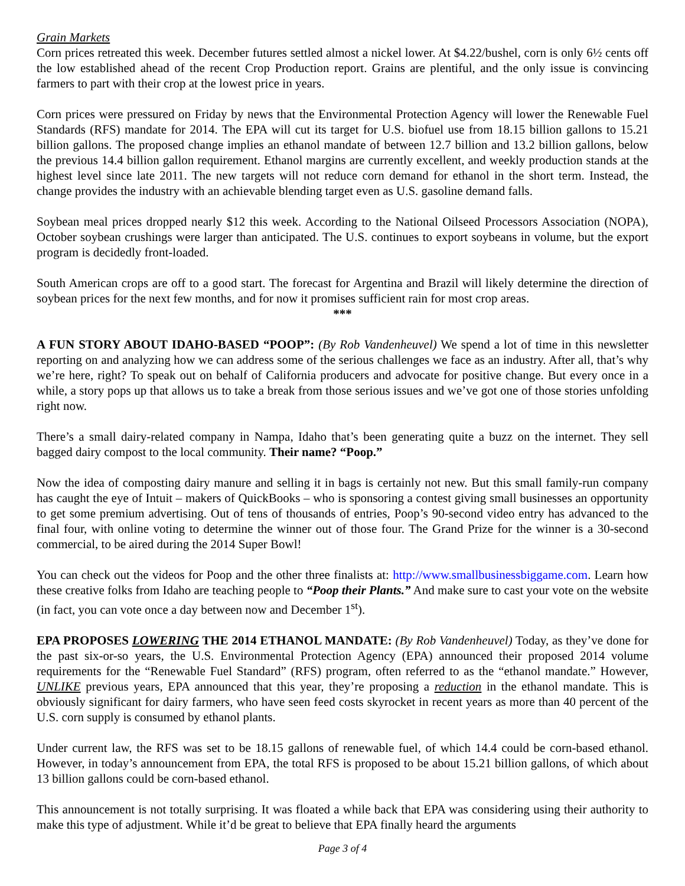Grain Markets
Corn prices retreated this week. December futures settled almost a nickel lower. At $4.22/bushel, corn is only 6½ cents off the low established ahead of the recent Crop Production report. Grains are plentiful, and the only issue is convincing farmers to part with their crop at the lowest price in years.
Corn prices were pressured on Friday by news that the Environmental Protection Agency will lower the Renewable Fuel Standards (RFS) mandate for 2014. The EPA will cut its target for U.S. biofuel use from 18.15 billion gallons to 15.21 billion gallons. The proposed change implies an ethanol mandate of between 12.7 billion and 13.2 billion gallons, below the previous 14.4 billion gallon requirement. Ethanol margins are currently excellent, and weekly production stands at the highest level since late 2011. The new targets will not reduce corn demand for ethanol in the short term. Instead, the change provides the industry with an achievable blending target even as U.S. gasoline demand falls.
Soybean meal prices dropped nearly $12 this week. According to the National Oilseed Processors Association (NOPA), October soybean crushings were larger than anticipated. The U.S. continues to export soybeans in volume, but the export program is decidedly front-loaded.
South American crops are off to a good start. The forecast for Argentina and Brazil will likely determine the direction of soybean prices for the next few months, and for now it promises sufficient rain for most crop areas.
***
A FUN STORY ABOUT IDAHO-BASED “POOP”: (By Rob Vandenheuvel) We spend a lot of time in this newsletter reporting on and analyzing how we can address some of the serious challenges we face as an industry. After all, that’s why we’re here, right? To speak out on behalf of California producers and advocate for positive change. But every once in a while, a story pops up that allows us to take a break from those serious issues and we’ve got one of those stories unfolding right now.
There’s a small dairy-related company in Nampa, Idaho that’s been generating quite a buzz on the internet. They sell bagged dairy compost to the local community. Their name? “Poop.”
Now the idea of composting dairy manure and selling it in bags is certainly not new. But this small family-run company has caught the eye of Intuit – makers of QuickBooks – who is sponsoring a contest giving small businesses an opportunity to get some premium advertising. Out of tens of thousands of entries, Poop’s 90-second video entry has advanced to the final four, with online voting to determine the winner out of those four. The Grand Prize for the winner is a 30-second commercial, to be aired during the 2014 Super Bowl!
You can check out the videos for Poop and the other three finalists at: http://www.smallbusinessbiggame.com. Learn how these creative folks from Idaho are teaching people to “Poop their Plants.” And make sure to cast your vote on the website (in fact, you can vote once a day between now and December 1<sup>st</sup>).
EPA PROPOSES LOWERING THE 2014 ETHANOL MANDATE: (By Rob Vandenheuvel) Today, as they’ve done for the past six-or-so years, the U.S. Environmental Protection Agency (EPA) announced their proposed 2014 volume requirements for the “Renewable Fuel Standard” (RFS) program, often referred to as the “ethanol mandate.” However, UNLIKE previous years, EPA announced that this year, they’re proposing a reduction in the ethanol mandate. This is obviously significant for dairy farmers, who have seen feed costs skyrocket in recent years as more than 40 percent of the U.S. corn supply is consumed by ethanol plants.
Under current law, the RFS was set to be 18.15 gallons of renewable fuel, of which 14.4 could be corn-based ethanol. However, in today’s announcement from EPA, the total RFS is proposed to be about 15.21 billion gallons, of which about 13 billion gallons could be corn-based ethanol.
This announcement is not totally surprising. It was floated a while back that EPA was considering using their authority to make this type of adjustment. While it’d be great to believe that EPA finally heard the arguments
Page 3 of 4